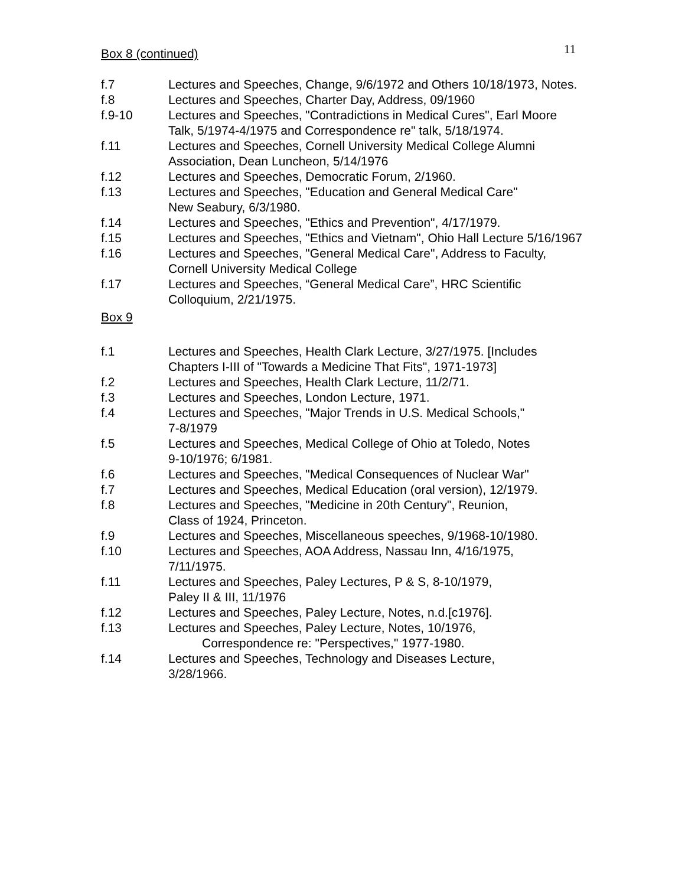11
Box 8 (continued)
f.7 Lectures and Speeches, Change, 9/6/1972 and Others 10/18/1973, Notes.
f.8 Lectures and Speeches, Charter Day, Address, 09/1960
f.9-10 Lectures and Speeches, "Contradictions in Medical Cures", Earl Moore Talk, 5/1974-4/1975 and Correspondence re" talk, 5/18/1974.
f.11 Lectures and Speeches, Cornell University Medical College Alumni Association, Dean Luncheon, 5/14/1976
f.12 Lectures and Speeches, Democratic Forum, 2/1960.
f.13 Lectures and Speeches, "Education and General Medical Care"
New Seabury, 6/3/1980.
f.14 Lectures and Speeches, "Ethics and Prevention", 4/17/1979.
f.15 Lectures and Speeches, "Ethics and Vietnam", Ohio Hall Lecture 5/16/1967
f.16 Lectures and Speeches, "General Medical Care", Address to Faculty, Cornell University Medical College
f.17 Lectures and Speeches, “General Medical Care”, HRC Scientific Colloquium, 2/21/1975.
Box 9
f.1 Lectures and Speeches, Health Clark Lecture, 3/27/1975. [Includes Chapters I-III of "Towards a Medicine That Fits", 1971-1973]
f.2 Lectures and Speeches, Health Clark Lecture, 11/2/71.
f.3 Lectures and Speeches, London Lecture, 1971.
f.4 Lectures and Speeches, "Major Trends in U.S. Medical Schools,"
7-8/1979
f.5 Lectures and Speeches, Medical College of Ohio at Toledo, Notes
9-10/1976; 6/1981.
f.6 Lectures and Speeches, "Medical Consequences of Nuclear War"
f.7 Lectures and Speeches, Medical Education (oral version), 12/1979.
f.8 Lectures and Speeches, "Medicine in 20th Century", Reunion,
Class of 1924, Princeton.
f.9 Lectures and Speeches, Miscellaneous speeches, 9/1968-10/1980.
f.10 Lectures and Speeches, AOA Address, Nassau Inn, 4/16/1975,
7/11/1975.
f.11 Lectures and Speeches, Paley Lectures, P & S, 8-10/1979,
Paley II & III, 11/1976
f.12 Lectures and Speeches, Paley Lecture, Notes, n.d.[c1976].
f.13 Lectures and Speeches, Paley Lecture, Notes, 10/1976,
Correspondence re: "Perspectives," 1977-1980.
f.14 Lectures and Speeches, Technology and Diseases Lecture,
3/28/1966.